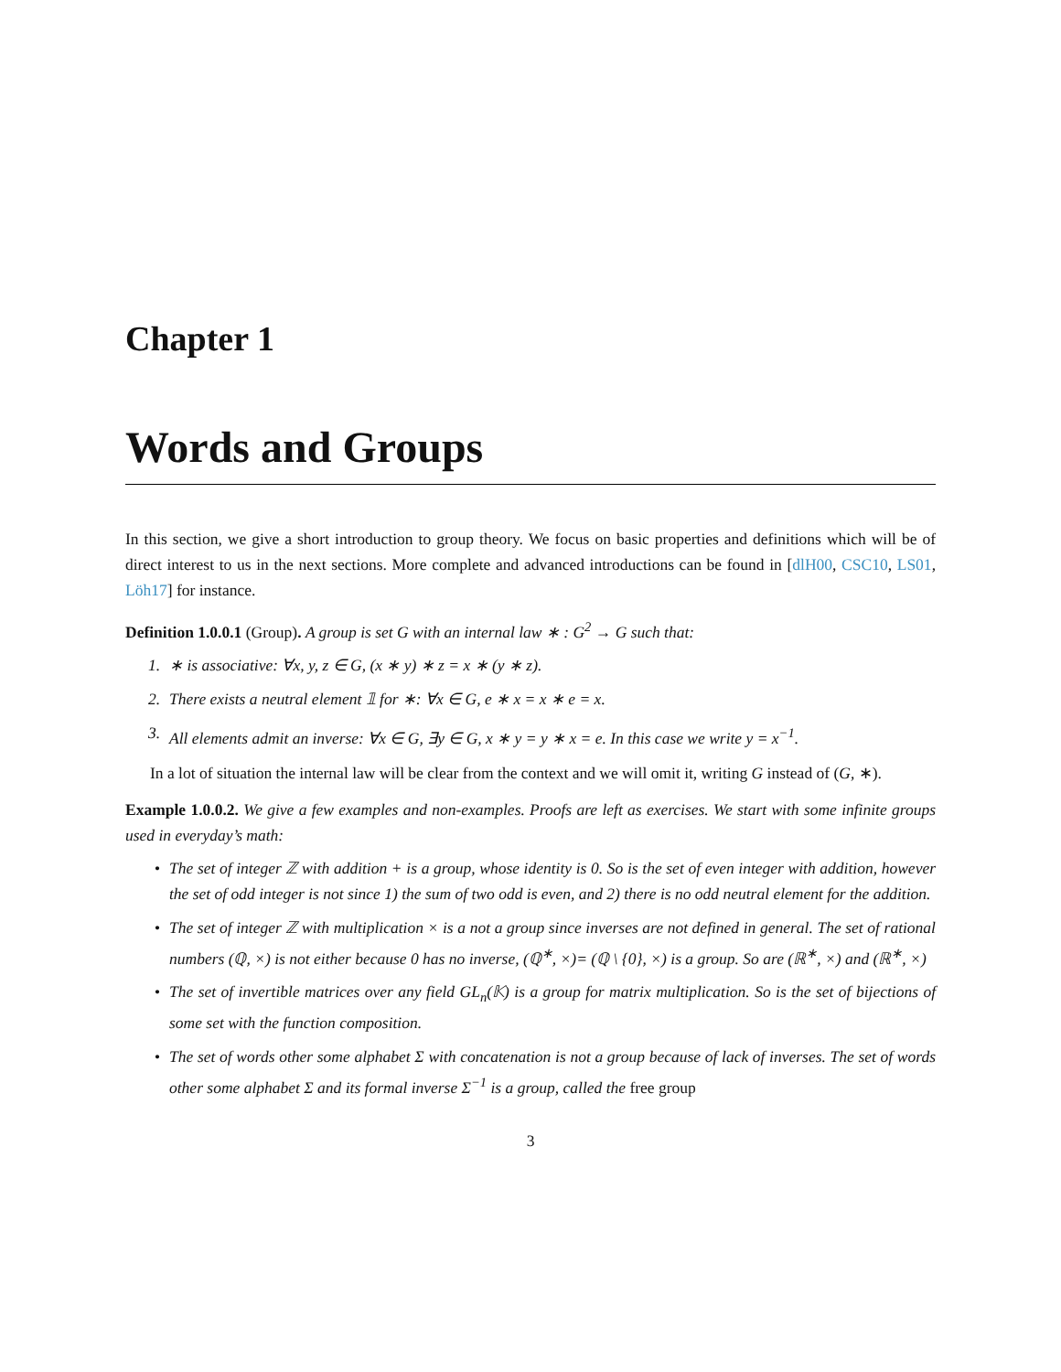Chapter 1
Words and Groups
In this section, we give a short introduction to group theory. We focus on basic properties and definitions which will be of direct interest to us in the next sections. More complete and advanced introductions can be found in [dlH00, CSC10, LS01, Löh17] for instance.
Definition 1.0.0.1 (Group). A group is set G with an internal law ∗ : G<sup>2</sup> → G such that:
1. ∗ is associative: ∀x, y, z ∈ G, (x ∗ y) ∗ z = x ∗ (y ∗ z).
2. There exists a neutral element 𝟙 for ∗: ∀x ∈ G, e ∗ x = x ∗ e = x.
3. All elements admit an inverse: ∀x ∈ G, ∃y ∈ G, x ∗ y = y ∗ x = e. In this case we write y = x<sup>−1</sup>.
In a lot of situation the internal law will be clear from the context and we will omit it, writing G instead of (G, ∗).
Example 1.0.0.2. We give a few examples and non-examples. Proofs are left as exercises. We start with some infinite groups used in everyday’s math:
• The set of integer ℤ with addition + is a group, whose identity is 0. So is the set of even integer with addition, however the set of odd integer is not since 1) the sum of two odd is even, and 2) there is no odd neutral element for the addition.
• The set of integer ℤ with multiplication × is a not a group since inverses are not defined in general. The set of rational numbers (ℚ, ×) is not either because 0 has no inverse, (ℚ<sup>∗</sup>, ×)= (ℚ \ {0}, ×) is a group. So are (ℝ<sup>∗</sup>, ×) and (ℝ<sup>∗</sup>, ×)
• The set of invertible matrices over any field GL<sub>n</sub>(𝕂) is a group for matrix multiplication. So is the set of bijections of some set with the function composition.
• The set of words other some alphabet Σ with concatenation is not a group because of lack of inverses. The set of words other some alphabet Σ and its formal inverse Σ<sup>−1</sup> is a group, called the free group
3